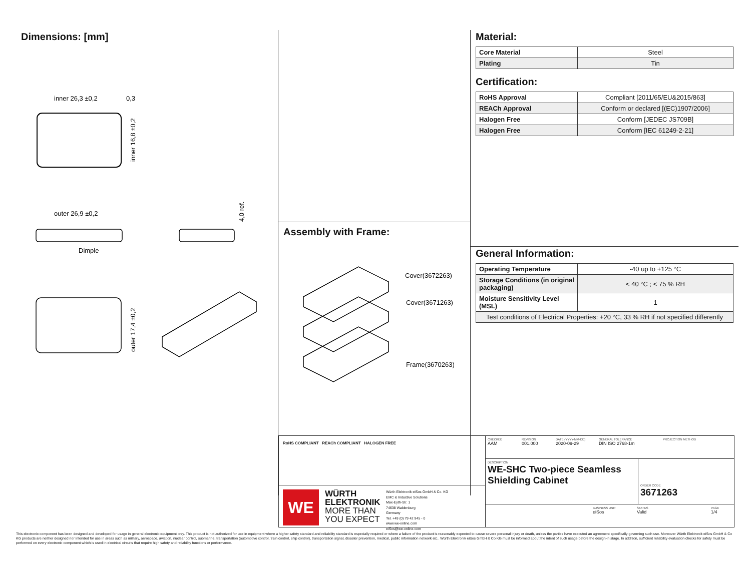Dimensions: [mm]
inner 26,3 ±0,2
0,3
inner 16,8 ±0,2
outer 26,9 ±0,2
Dimple
4,0 ref.
outer 17,4 ±0,2
Assembly with Frame:
Cover(3672263)
Cover(3671263)
Frame(3670263)
Material:
| Core Material | Steel |
| Plating | Tin |
Certification:
| RoHS Approval | Compliant [2011/65/EU&2015/863] |
| REACh Approval | Conform or declared [(EC)1907/2006] |
| Halogen Free | Conform [JEDEC JS709B] |
| Halogen Free | Conform [IEC 61249-2-21] |
General Information:
| Operating Temperature | -40 up to +125 °C |
| Storage Conditions (in original packaging) | < 40 °C ; < 75 % RH |
| Moisture Sensitivity Level (MSL) | 1 |
| Test conditions of Electrical Properties: +20 °C, 33 % RH if not specified differently | |
RoHS COMPLIANT REACh COMPLIANT HALOGEN FREE
WE
WÜRTH ELEKTRONIK MORE THAN YOU EXPECT
Würth Elektronik eiSos GmbH & Co. KG
EMC & Inductive Solutions
Max-Eyth-Str. 1
74638 Waldenburg
Germany
Tel. +49 (0) 79 42 945 - 0
www.we-online.com
eiSos@we-online.com
CHECKED
AAM
REVISION
001.000
DATE (YYYY-MM-DD)
2020-09-29
GENERAL TOLERANCE
DIN ISO 2768-1m
PROJECTION METHOD
DESCRIPTION
WE-SHC Two-piece Seamless Shielding Cabinet
ORDER CODE
3671263
BUSINESS UNIT
eiSos
STATUS
Valid
PAGE
1/4
This electronic component has been designed and developed for usage in general electronic equipment only. This product is not authorized for use in equipment where a higher safety standard and reliability standard is especially required or where a failure of the product is reasonably expected to cause severe personal injury or death, unless the parties have executed an agreement specifically governing such use. Moreover Würth Elektronik eiSos GmbH & Co KG products are neither designed nor intended for use in areas such as military, aerospace, aviation, nuclear control, submarine, transportation (automotive control, train control, ship control), transportation signal, disaster prevention, medical, public information network etc.. Würth Elektronik eiSos GmbH & Co KG must be informed about the intent of such usage before the design-in stage. In addition, sufficient reliability evaluation checks for safety must be performed on every electronic component which is used in electrical circuits that require high safety and reliability functions or performance.